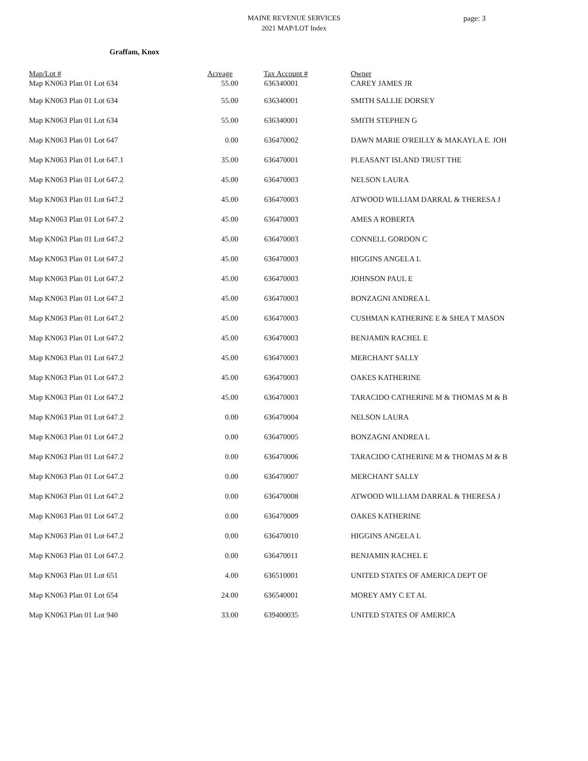MAINE REVENUE SERVICES
2021 MAP/LOT Index
page: 3
Graffam, Knox
| Map/Lot # | Acreage | Tax Account # | Owner |
| --- | --- | --- | --- |
| Map KN063 Plan 01 Lot 634 | 55.00 | 636340001 | CAREY JAMES JR |
| Map KN063 Plan 01 Lot 634 | 55.00 | 636340001 | SMITH SALLIE DORSEY |
| Map KN063 Plan 01 Lot 634 | 55.00 | 636340001 | SMITH STEPHEN G |
| Map KN063 Plan 01 Lot 647 | 0.00 | 636470002 | DAWN MARIE O'REILLY & MAKAYLA E. JOH |
| Map KN063 Plan 01 Lot 647.1 | 35.00 | 636470001 | PLEASANT ISLAND TRUST THE |
| Map KN063 Plan 01 Lot 647.2 | 45.00 | 636470003 | NELSON LAURA |
| Map KN063 Plan 01 Lot 647.2 | 45.00 | 636470003 | ATWOOD WILLIAM DARRAL & THERESA J |
| Map KN063 Plan 01 Lot 647.2 | 45.00 | 636470003 | AMES A ROBERTA |
| Map KN063 Plan 01 Lot 647.2 | 45.00 | 636470003 | CONNELL GORDON C |
| Map KN063 Plan 01 Lot 647.2 | 45.00 | 636470003 | HIGGINS ANGELA L |
| Map KN063 Plan 01 Lot 647.2 | 45.00 | 636470003 | JOHNSON PAUL E |
| Map KN063 Plan 01 Lot 647.2 | 45.00 | 636470003 | BONZAGNI ANDREA L |
| Map KN063 Plan 01 Lot 647.2 | 45.00 | 636470003 | CUSHMAN KATHERINE E & SHEA T MASON |
| Map KN063 Plan 01 Lot 647.2 | 45.00 | 636470003 | BENJAMIN RACHEL E |
| Map KN063 Plan 01 Lot 647.2 | 45.00 | 636470003 | MERCHANT SALLY |
| Map KN063 Plan 01 Lot 647.2 | 45.00 | 636470003 | OAKES KATHERINE |
| Map KN063 Plan 01 Lot 647.2 | 45.00 | 636470003 | TARACIDO CATHERINE M & THOMAS M & B |
| Map KN063 Plan 01 Lot 647.2 | 0.00 | 636470004 | NELSON LAURA |
| Map KN063 Plan 01 Lot 647.2 | 0.00 | 636470005 | BONZAGNI ANDREA L |
| Map KN063 Plan 01 Lot 647.2 | 0.00 | 636470006 | TARACIDO CATHERINE M & THOMAS M & B |
| Map KN063 Plan 01 Lot 647.2 | 0.00 | 636470007 | MERCHANT SALLY |
| Map KN063 Plan 01 Lot 647.2 | 0.00 | 636470008 | ATWOOD WILLIAM DARRAL & THERESA J |
| Map KN063 Plan 01 Lot 647.2 | 0.00 | 636470009 | OAKES KATHERINE |
| Map KN063 Plan 01 Lot 647.2 | 0.00 | 636470010 | HIGGINS ANGELA L |
| Map KN063 Plan 01 Lot 647.2 | 0.00 | 636470011 | BENJAMIN RACHEL E |
| Map KN063 Plan 01 Lot 651 | 4.00 | 636510001 | UNITED STATES OF AMERICA DEPT OF |
| Map KN063 Plan 01 Lot 654 | 24.00 | 636540001 | MOREY AMY C ET AL |
| Map KN063 Plan 01 Lot 940 | 33.00 | 639400035 | UNITED STATES OF AMERICA |